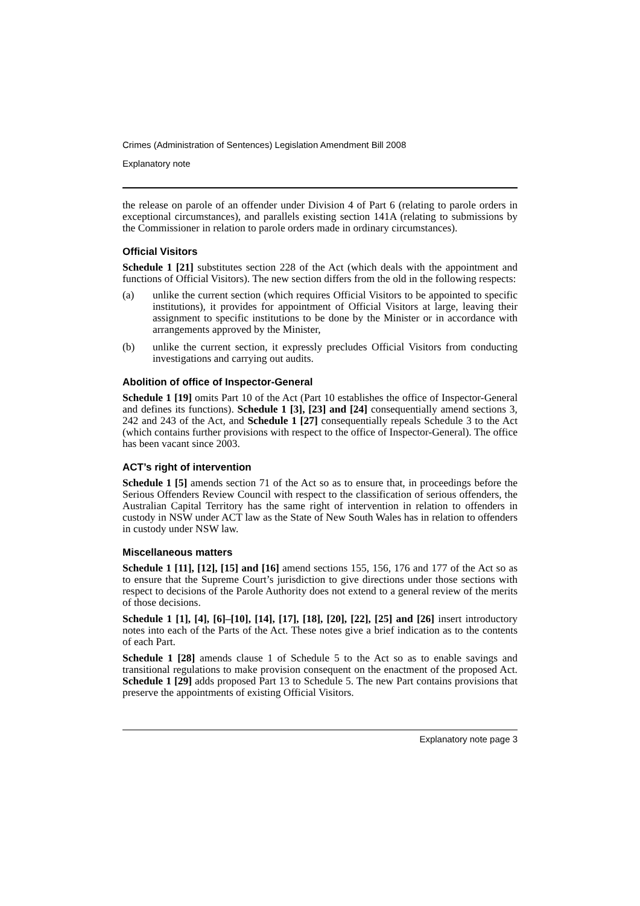Crimes (Administration of Sentences) Legislation Amendment Bill 2008
Explanatory note
the release on parole of an offender under Division 4 of Part 6 (relating to parole orders in exceptional circumstances), and parallels existing section 141A (relating to submissions by the Commissioner in relation to parole orders made in ordinary circumstances).
Official Visitors
Schedule 1 [21] substitutes section 228 of the Act (which deals with the appointment and functions of Official Visitors). The new section differs from the old in the following respects:
(a) unlike the current section (which requires Official Visitors to be appointed to specific institutions), it provides for appointment of Official Visitors at large, leaving their assignment to specific institutions to be done by the Minister or in accordance with arrangements approved by the Minister,
(b) unlike the current section, it expressly precludes Official Visitors from conducting investigations and carrying out audits.
Abolition of office of Inspector-General
Schedule 1 [19] omits Part 10 of the Act (Part 10 establishes the office of Inspector-General and defines its functions). Schedule 1 [3], [23] and [24] consequentially amend sections 3, 242 and 243 of the Act, and Schedule 1 [27] consequentially repeals Schedule 3 to the Act (which contains further provisions with respect to the office of Inspector-General). The office has been vacant since 2003.
ACT’s right of intervention
Schedule 1 [5] amends section 71 of the Act so as to ensure that, in proceedings before the Serious Offenders Review Council with respect to the classification of serious offenders, the Australian Capital Territory has the same right of intervention in relation to offenders in custody in NSW under ACT law as the State of New South Wales has in relation to offenders in custody under NSW law.
Miscellaneous matters
Schedule 1 [11], [12], [15] and [16] amend sections 155, 156, 176 and 177 of the Act so as to ensure that the Supreme Court’s jurisdiction to give directions under those sections with respect to decisions of the Parole Authority does not extend to a general review of the merits of those decisions.
Schedule 1 [1], [4], [6]–[10], [14], [17], [18], [20], [22], [25] and [26] insert introductory notes into each of the Parts of the Act. These notes give a brief indication as to the contents of each Part.
Schedule 1 [28] amends clause 1 of Schedule 5 to the Act so as to enable savings and transitional regulations to make provision consequent on the enactment of the proposed Act. Schedule 1 [29] adds proposed Part 13 to Schedule 5. The new Part contains provisions that preserve the appointments of existing Official Visitors.
Explanatory note page 3